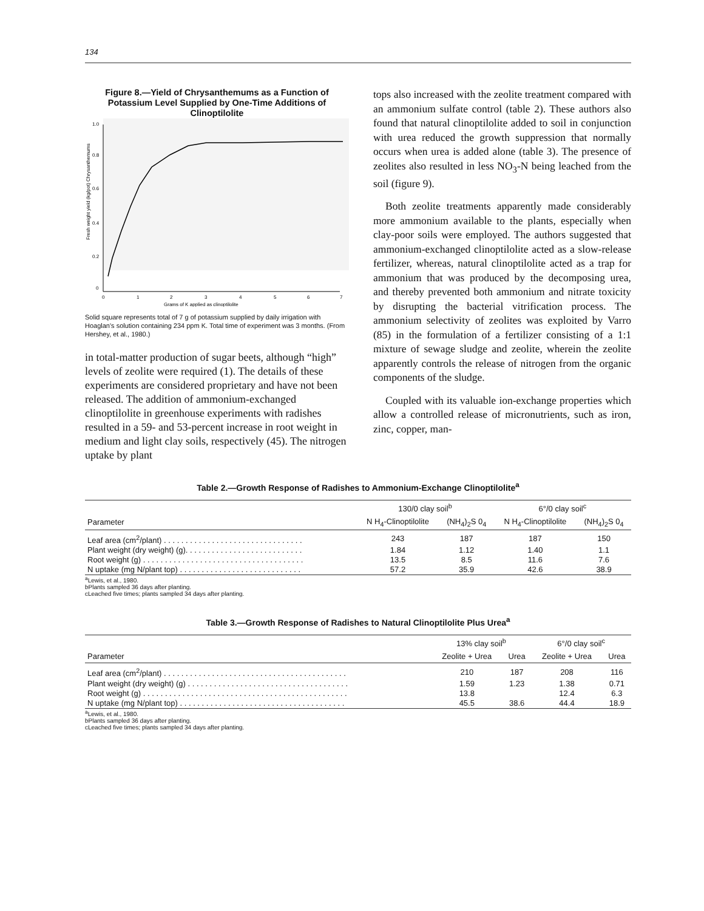134
Figure 8.—Yield of Chrysanthemums as a Function of Potassium Level Supplied by One-Time Additions of Clinoptilolite
1.0
0.8
0.6
0.4
0.2
0
0
1
2
3
4
5
6
7
Grams of K applied as clinoptilolite
Fresh weight yield (kg/pot) Chrysanthemums
Solid square represents total of 7 g of potassium supplied by daily irrigation with Hoaglan's solution containing 234 ppm K. Total time of experiment was 3 months. (From Hershey, et al., 1980.)
in total-matter production of sugar beets, although “high” levels of zeolite were required (1). The details of these experiments are considered proprietary and have not been released. The addition of ammonium-exchanged clinoptilolite in greenhouse experiments with radishes resulted in a 59- and 53-percent increase in root weight in medium and light clay soils, respectively (45). The nitrogen uptake by plant
tops also increased with the zeolite treatment compared with an ammonium sulfate control (table 2). These authors also found that natural clinoptilolite added to soil in conjunction with urea reduced the growth suppression that normally occurs when urea is added alone (table 3). The presence of zeolites also resulted in less NO<sub>3</sub>-N being leached from the soil (figure 9).
Both zeolite treatments apparently made considerably more ammonium available to the plants, especially when clay-poor soils were employed. The authors suggested that ammonium-exchanged clinoptilolite acted as a slow-release fertilizer, whereas, natural clinoptilolite acted as a trap for ammonium that was produced by the decomposing urea, and thereby prevented both ammonium and nitrate toxicity by disrupting the bacterial vitrification process. The ammonium selectivity of zeolites was exploited by Varro (85) in the formulation of a fertilizer consisting of a 1:1 mixture of sewage sludge and zeolite, wherein the zeolite apparently controls the release of nitrogen from the organic components of the sludge.
Coupled with its valuable ion-exchange properties which allow a controlled release of micronutrients, such as iron, zinc, copper, man-
Table 2.—Growth Response of Radishes to Ammonium-Exchange Clinoptilolite<sup>a</sup>
| | 130/0 clay soil<sup>b</sup> | | 6°/0 clay soil<sup>c</sup> | |
| --- | --- | --- | --- | --- |
| Parameter | N H<sub>4</sub>-Clinoptilolite | (NH<sub>4</sub>)<sub>2</sub>S 0<sub>4</sub> | N H<sub>4</sub>-Clinoptilolite | (NH<sub>4</sub>)<sub>2</sub>S 0<sub>4</sub> |
| Leaf area (cm<sup>2</sup>/plant) . . . . . . . . . . . . . . . . . . . . . . . . . . . . . . . . | 243 | 187 | 187 | 150 |
| Plant weight (dry weight) (g). . . . . . . . . . . . . . . . . . . . . . . . . . . | 1.84 | 1.12 | 1.40 | 1.1 |
| Root weight (g) . . . . . . . . . . . . . . . . . . . . . . . . . . . . . . . . . . . . . | 13.5 | 8.5 | 11.6 | 7.6 |
| N uptake (mg N/plant top) . . . . . . . . . . . . . . . . . . . . . . . . . . . . | 57.2 | 35.9 | 42.6 | 38.9 |
<sup>a</sup> Lewis, et al., 1980.
bPlants sampled 36 days after planting.
cLeached five times; plants sampled 34 days after planting.
Table 3.—Growth Response of Radishes to Natural Clinoptilolite Plus Urea<sup>a</sup>
| | 13% clay soil<sup>b</sup> | | 6°/0 clay soil<sup>c</sup> | |
| --- | --- | --- | --- | --- |
| Parameter | Zeolite + Urea | Urea | Zeolite + Urea | Urea |
| Leaf area (cm<sup>2</sup>/plant) . . . . . . . . . . . . . . . . . . . . . . . . . . . . . . . . . . . . . . . . . . | 210 | 187 | 208 | 116 |
| Plant weight (dry weight) (g) . . . . . . . . . . . . . . . . . . . . . . . . . . . . . . . . . . . . . | 1.59 | 1.23 | 1.38 | 0.71 |
| Root weight (g) . . . . . . . . . . . . . . . . . . . . . . . . . . . . . . . . . . . . . . . . . . . . . . . | 13.8 | | 12.4 | 6.3 |
| N uptake (mg N/plant top) . . . . . . . . . . . . . . . . . . . . . . . . . . . . . . . . . . . . . . | 45.5 | 38.6 | 44.4 | 18.9 |
<sup>a</sup> Lewis, et al., 1980.
bPlants sampled 36 days after planting.
cLeached five times; plants sampled 34 days after planting.